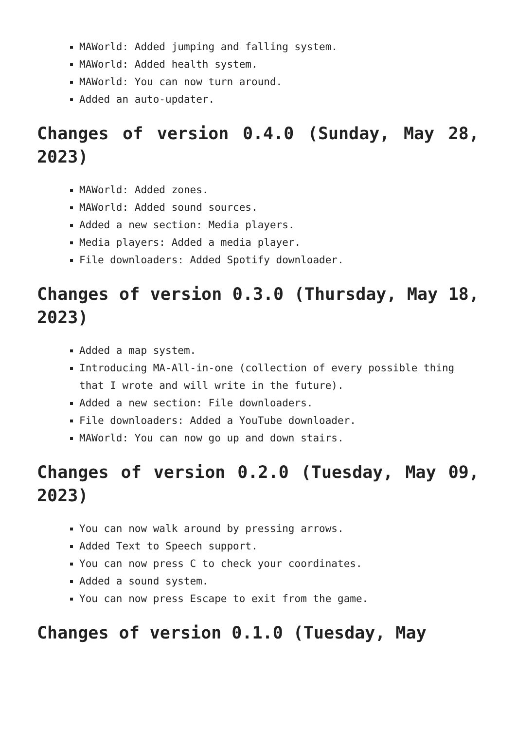MAWorld: Added jumping and falling system.
MAWorld: Added health system.
MAWorld: You can now turn around.
Added an auto-updater.
Changes of version 0.4.0 (Sunday, May 28, 2023)
MAWorld: Added zones.
MAWorld: Added sound sources.
Added a new section: Media players.
Media players: Added a media player.
File downloaders: Added Spotify downloader.
Changes of version 0.3.0 (Thursday, May 18, 2023)
Added a map system.
Introducing MA-All-in-one (collection of every possible thing that I wrote and will write in the future).
Added a new section: File downloaders.
File downloaders: Added a YouTube downloader.
MAWorld: You can now go up and down stairs.
Changes of version 0.2.0 (Tuesday, May 09, 2023)
You can now walk around by pressing arrows.
Added Text to Speech support.
You can now press C to check your coordinates.
Added a sound system.
You can now press Escape to exit from the game.
Changes of version 0.1.0 (Tuesday, May